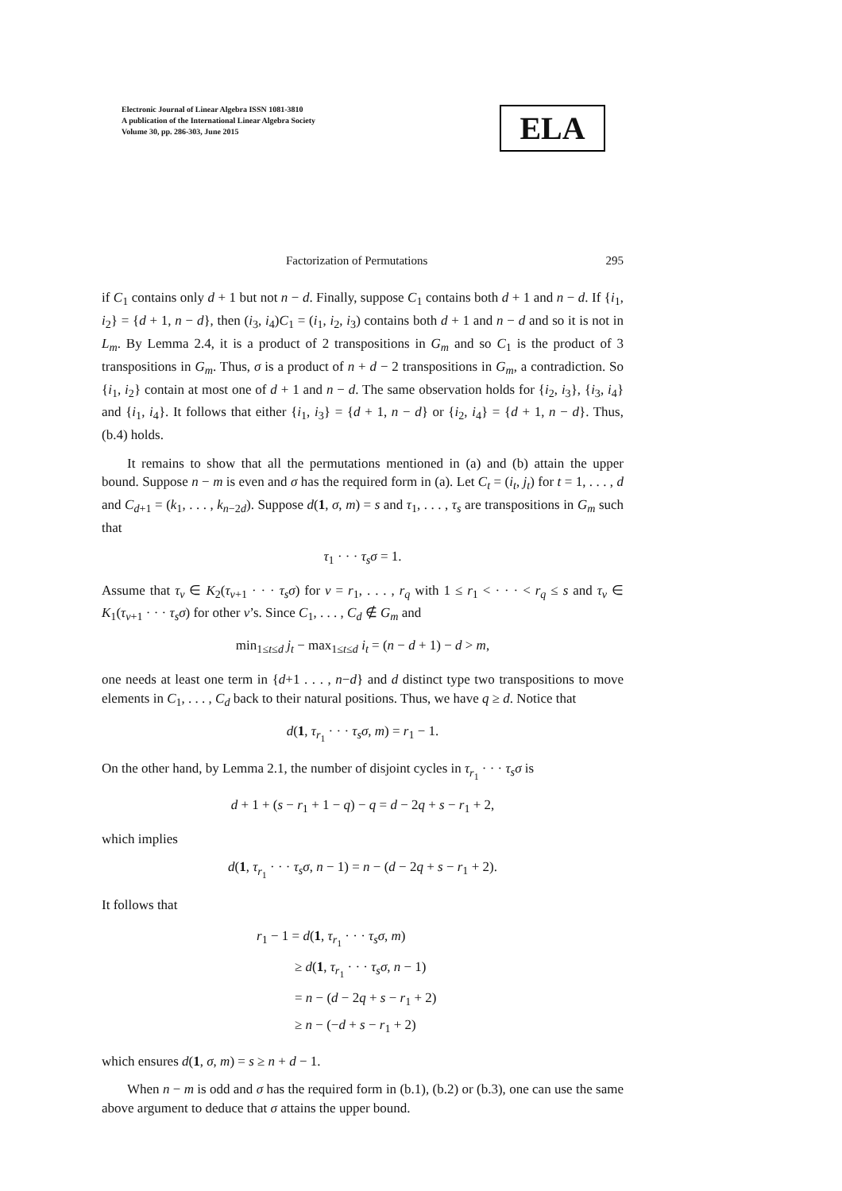Electronic Journal of Linear Algebra ISSN 1081-3810
A publication of the International Linear Algebra Society
Volume 30, pp. 286-303, June 2015
ELA
Factorization of Permutations 295
if C<sub>1</sub> contains only d + 1 but not n − d. Finally, suppose C<sub>1</sub> contains both d + 1 and n − d. If {i<sub>1</sub>, i<sub>2</sub>} = {d + 1, n − d}, then (i<sub>3</sub>, i<sub>4</sub>)C<sub>1</sub> = (i<sub>1</sub>, i<sub>2</sub>, i<sub>3</sub>) contains both d + 1 and n − d and so it is not in L<sub>m</sub>. By Lemma 2.4, it is a product of 2 transpositions in G<sub>m</sub> and so C<sub>1</sub> is the product of 3 transpositions in G<sub>m</sub>. Thus, σ is a product of n + d − 2 transpositions in G<sub>m</sub>, a contradiction. So {i<sub>1</sub>, i<sub>2</sub>} contain at most one of d + 1 and n − d. The same observation holds for {i<sub>2</sub>, i<sub>3</sub>}, {i<sub>3</sub>, i<sub>4</sub>} and {i<sub>1</sub>, i<sub>4</sub>}. It follows that either {i<sub>1</sub>, i<sub>3</sub>} = {d + 1, n − d} or {i<sub>2</sub>, i<sub>4</sub>} = {d + 1, n − d}. Thus, (b.4) holds.
It remains to show that all the permutations mentioned in (a) and (b) attain the upper bound. Suppose n − m is even and σ has the required form in (a). Let C<sub>t</sub> = (i<sub>t</sub>, j<sub>t</sub>) for t = 1, . . . , d and C<sub>d+1</sub> = (k<sub>1</sub>, . . . , k<sub>n−2d</sub>). Suppose d(1, σ, m) = s and τ<sub>1</sub>, . . . , τ<sub>s</sub> are transpositions in G<sub>m</sub> such that
τ<sub>1</sub> · · · τ<sub>s</sub>σ = 1.
Assume that τ<sub>v</sub> ∈ K<sub>2</sub>(τ<sub>v+1</sub> · · · τ<sub>s</sub>σ) for v = r<sub>1</sub>, . . . , r<sub>q</sub> with 1 ≤ r<sub>1</sub> < · · · < r<sub>q</sub> ≤ s and τ<sub>v</sub> ∈ K<sub>1</sub>(τ<sub>v+1</sub> · · · τ<sub>s</sub>σ) for other v’s. Since C<sub>1</sub>, . . . , C<sub>d</sub> ∉ G<sub>m</sub> and
min<sub>1≤t≤d</sub> j<sub>t</sub> − max<sub>1≤t≤d</sub> i<sub>t</sub> = (n − d + 1) − d > m,
one needs at least one term in {d+1 . . . , n−d} and d distinct type two transpositions to move elements in C<sub>1</sub>, . . . , C<sub>d</sub> back to their natural positions. Thus, we have q ≥ d. Notice that
d(1, τ<sub>r<sub>1</sub></sub> · · · τ<sub>s</sub>σ, m) = r<sub>1</sub> − 1.
On the other hand, by Lemma 2.1, the number of disjoint cycles in τ<sub>r<sub>1</sub></sub> · · · τ<sub>s</sub>σ is
d + 1 + (s − r<sub>1</sub> + 1 − q) − q = d − 2q + s − r<sub>1</sub> + 2,
which implies
d(1, τ<sub>r<sub>1</sub></sub> · · · τ<sub>s</sub>σ, n − 1) = n − (d − 2q + s − r<sub>1</sub> + 2).
It follows that
r<sub>1</sub> − 1 = d(1, τ<sub>r<sub>1</sub></sub> · · · τ<sub>s</sub>σ, m)
≥ d(1, τ<sub>r<sub>1</sub></sub> · · · τ<sub>s</sub>σ, n − 1)
= n − (d − 2q + s − r<sub>1</sub> + 2)
≥ n − (−d + s − r<sub>1</sub> + 2)
which ensures d(1, σ, m) = s ≥ n + d − 1.
When n − m is odd and σ has the required form in (b.1), (b.2) or (b.3), one can use the same above argument to deduce that σ attains the upper bound.